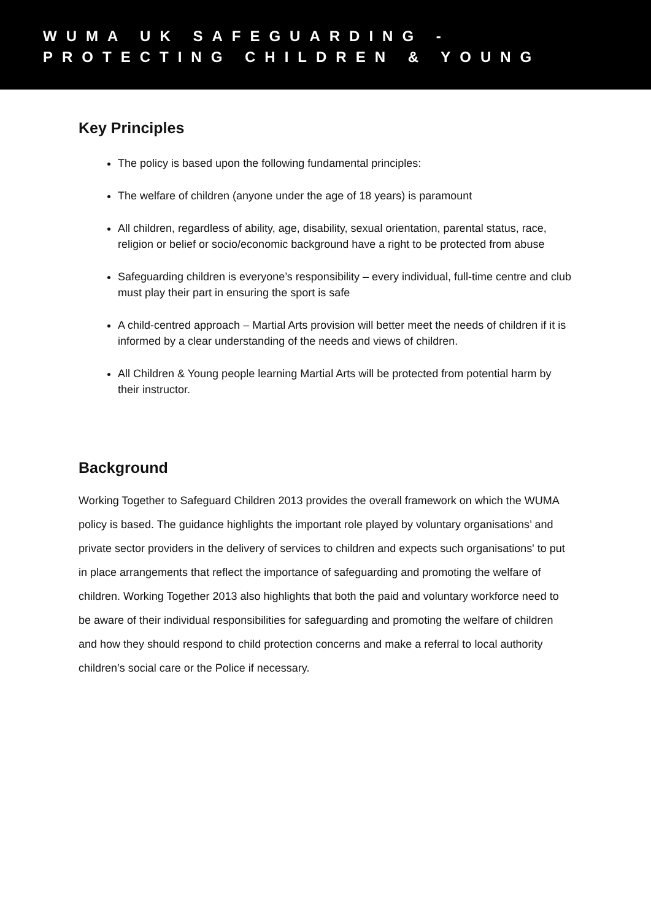WUMA UK SAFEGUARDING -
PROTECTING CHILDREN & YOUNG
Key Principles
The policy is based upon the following fundamental principles:
The welfare of children (anyone under the age of 18 years) is paramount
All children, regardless of ability, age, disability, sexual orientation, parental status, race, religion or belief or socio/economic background have a right to be protected from abuse
Safeguarding children is everyone’s responsibility – every individual, full-time centre and club must play their part in ensuring the sport is safe
A child-centred approach – Martial Arts provision will better meet the needs of children if it is informed by a clear understanding of the needs and views of children.
All Children & Young people learning Martial Arts will be protected from potential harm by their instructor.
Background
Working Together to Safeguard Children 2013 provides the overall framework on which the WUMA policy is based. The guidance highlights the important role played by voluntary organisations’ and private sector providers in the delivery of services to children and expects such organisations' to put in place arrangements that reflect the importance of safeguarding and promoting the welfare of children. Working Together 2013 also highlights that both the paid and voluntary workforce need to be aware of their individual responsibilities for safeguarding and promoting the welfare of children and how they should respond to child protection concerns and make a referral to local authority children’s social care or the Police if necessary.